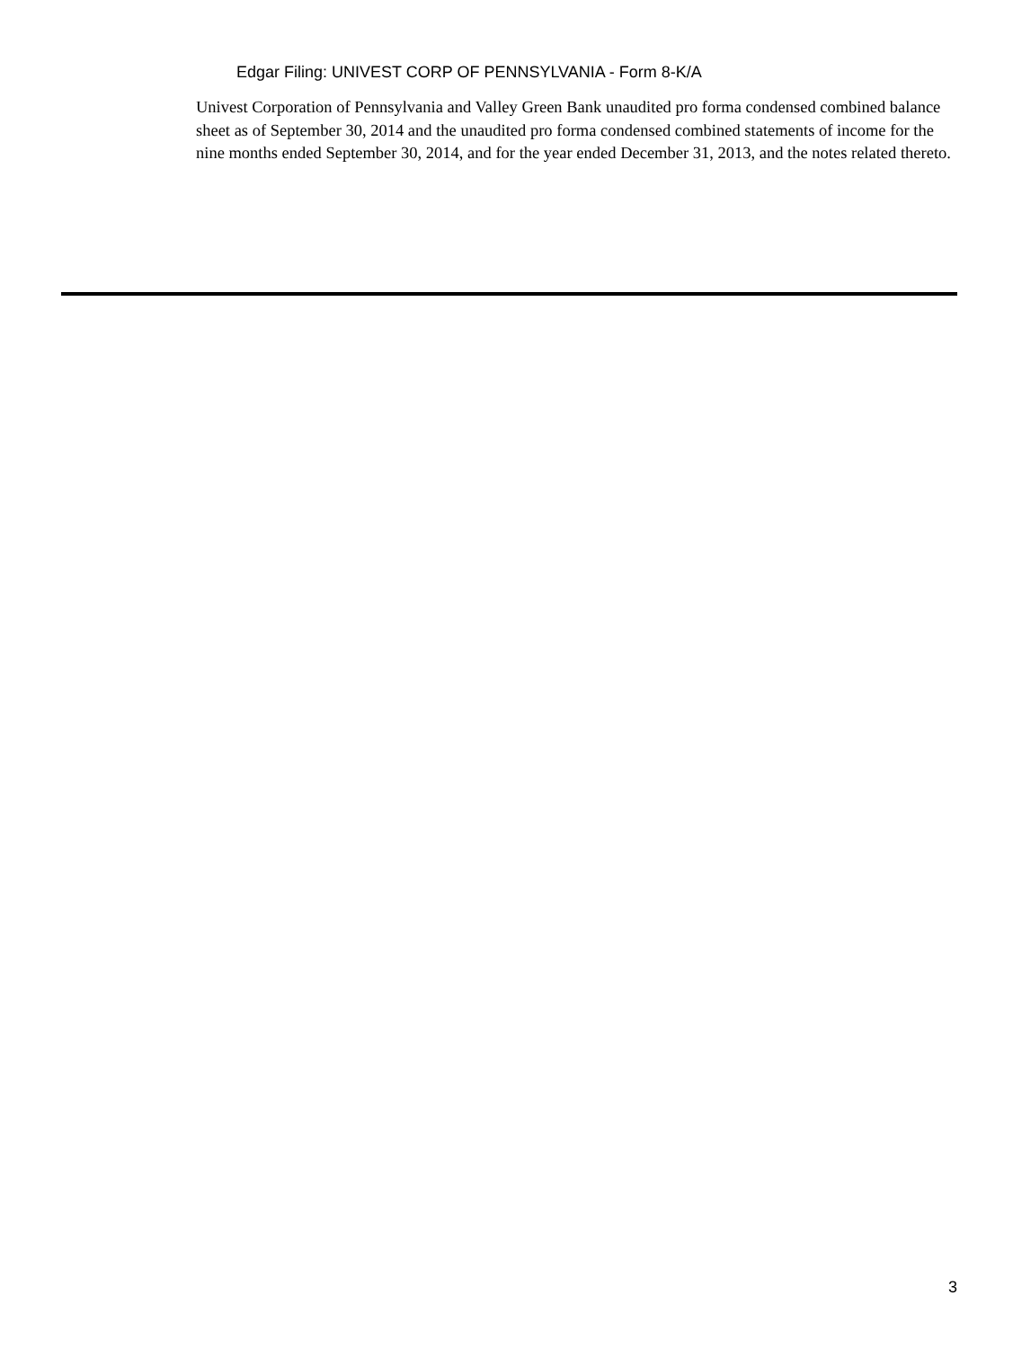Edgar Filing: UNIVEST CORP OF PENNSYLVANIA - Form 8-K/A
Univest Corporation of Pennsylvania and Valley Green Bank unaudited pro forma condensed combined balance sheet as of September 30, 2014 and the unaudited pro forma condensed combined statements of income for the nine months ended September 30, 2014, and for the year ended December 31, 2013, and the notes related thereto.
3